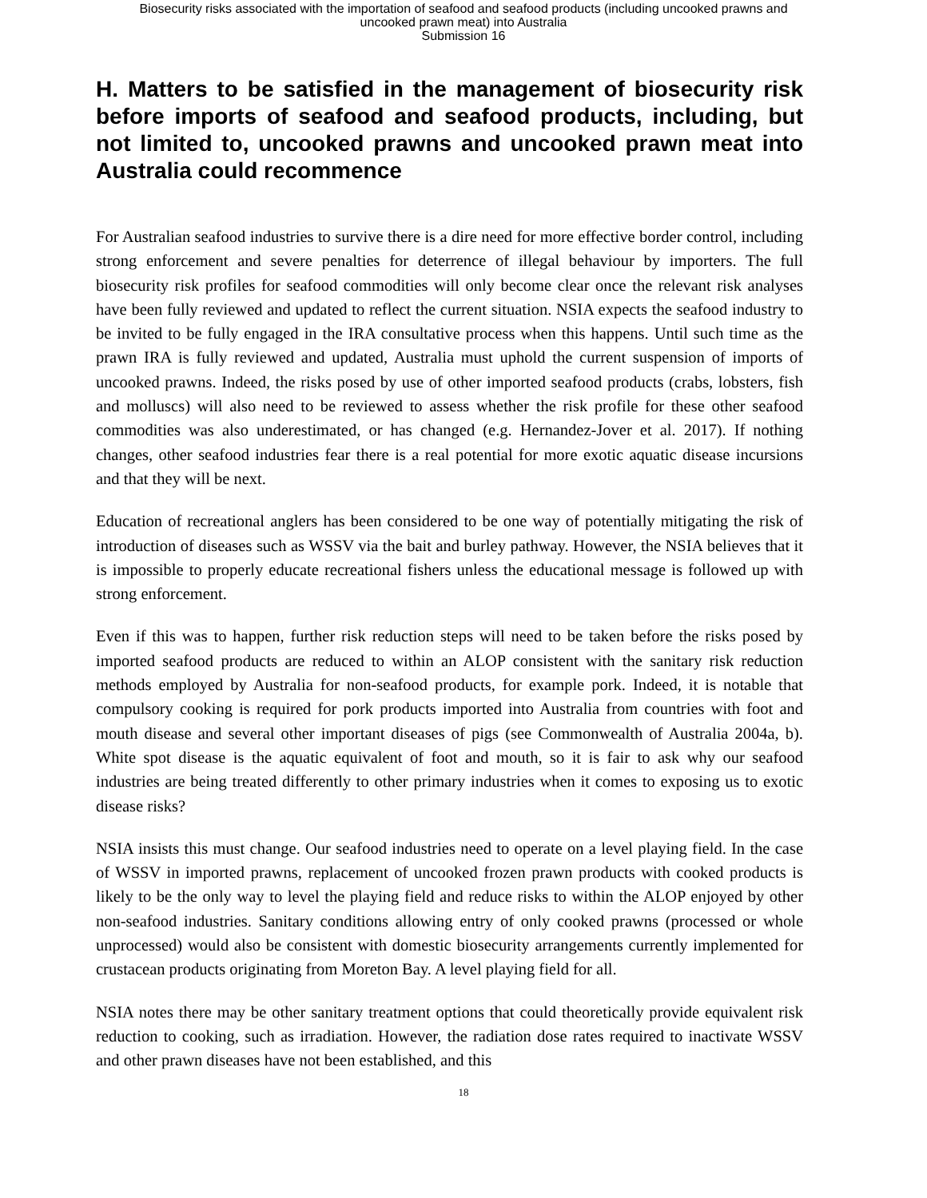Biosecurity risks associated with the importation of seafood and seafood products (including uncooked prawns and
uncooked prawn meat) into Australia
Submission 16
H. Matters to be satisfied in the management of biosecurity risk before imports of seafood and seafood products, including, but not limited to, uncooked prawns and uncooked prawn meat into Australia could recommence
For Australian seafood industries to survive there is a dire need for more effective border control, including strong enforcement and severe penalties for deterrence of illegal behaviour by importers. The full biosecurity risk profiles for seafood commodities will only become clear once the relevant risk analyses have been fully reviewed and updated to reflect the current situation. NSIA expects the seafood industry to be invited to be fully engaged in the IRA consultative process when this happens. Until such time as the prawn IRA is fully reviewed and updated, Australia must uphold the current suspension of imports of uncooked prawns. Indeed, the risks posed by use of other imported seafood products (crabs, lobsters, fish and molluscs) will also need to be reviewed to assess whether the risk profile for these other seafood commodities was also underestimated, or has changed (e.g. Hernandez-Jover et al. 2017). If nothing changes, other seafood industries fear there is a real potential for more exotic aquatic disease incursions and that they will be next.
Education of recreational anglers has been considered to be one way of potentially mitigating the risk of introduction of diseases such as WSSV via the bait and burley pathway. However, the NSIA believes that it is impossible to properly educate recreational fishers unless the educational message is followed up with strong enforcement.
Even if this was to happen, further risk reduction steps will need to be taken before the risks posed by imported seafood products are reduced to within an ALOP consistent with the sanitary risk reduction methods employed by Australia for non-seafood products, for example pork. Indeed, it is notable that compulsory cooking is required for pork products imported into Australia from countries with foot and mouth disease and several other important diseases of pigs (see Commonwealth of Australia 2004a, b). White spot disease is the aquatic equivalent of foot and mouth, so it is fair to ask why our seafood industries are being treated differently to other primary industries when it comes to exposing us to exotic disease risks?
NSIA insists this must change. Our seafood industries need to operate on a level playing field. In the case of WSSV in imported prawns, replacement of uncooked frozen prawn products with cooked products is likely to be the only way to level the playing field and reduce risks to within the ALOP enjoyed by other non-seafood industries. Sanitary conditions allowing entry of only cooked prawns (processed or whole unprocessed) would also be consistent with domestic biosecurity arrangements currently implemented for crustacean products originating from Moreton Bay. A level playing field for all.
NSIA notes there may be other sanitary treatment options that could theoretically provide equivalent risk reduction to cooking, such as irradiation. However, the radiation dose rates required to inactivate WSSV and other prawn diseases have not been established, and this
18